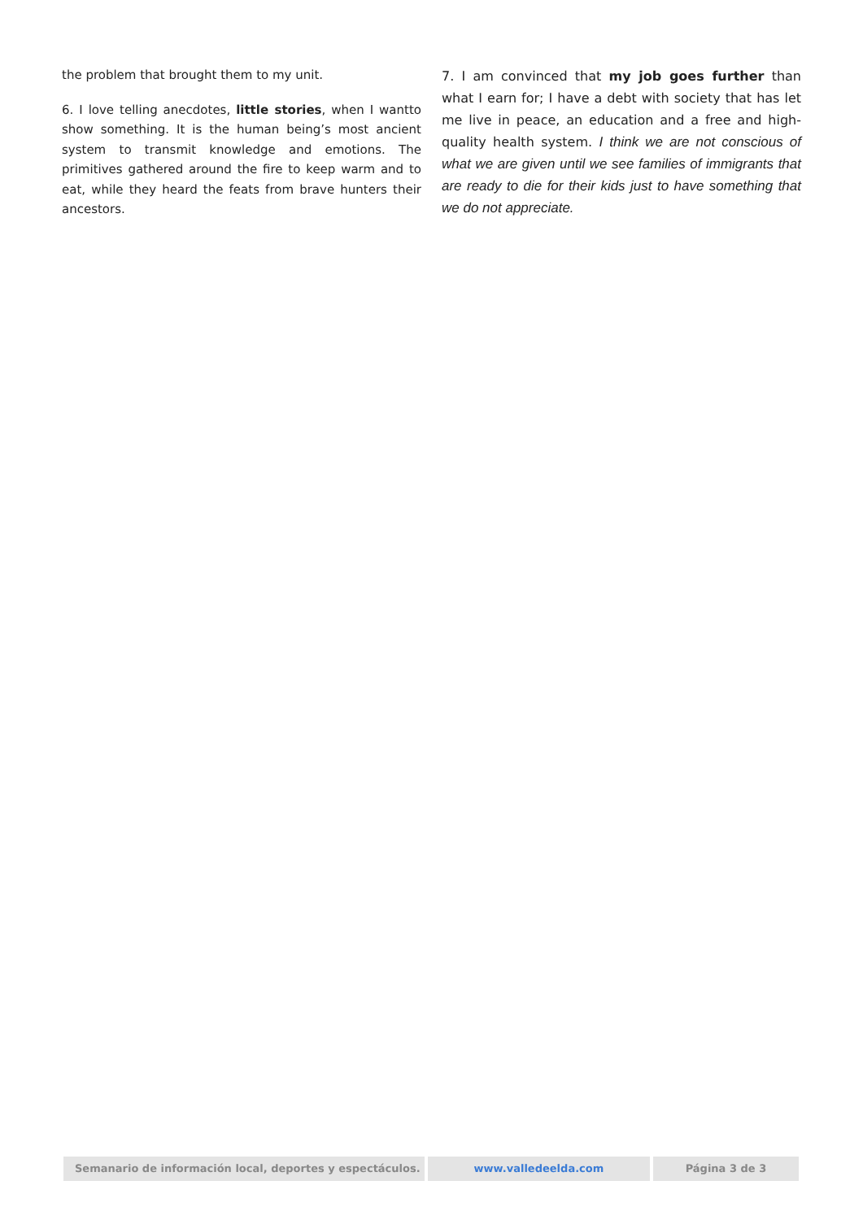the problem that brought them to my unit.
6. I love telling anecdotes, little stories, when I wantto show something. It is the human being’s most ancient system to transmit knowledge and emotions. The primitives gathered around the fire to keep warm and to eat, while they heard the feats from brave hunters their ancestors.
7. I am convinced that my job goes further than what I earn for; I have a debt with society that has let me live in peace, an education and a free and high-quality health system. I think we are not conscious of what we are given until we see families of immigrants that are ready to die for their kids just to have something that we do not appreciate.
Semanario de información local, deportes y espectáculos.
www.valledeelda.com Página 3 de 3